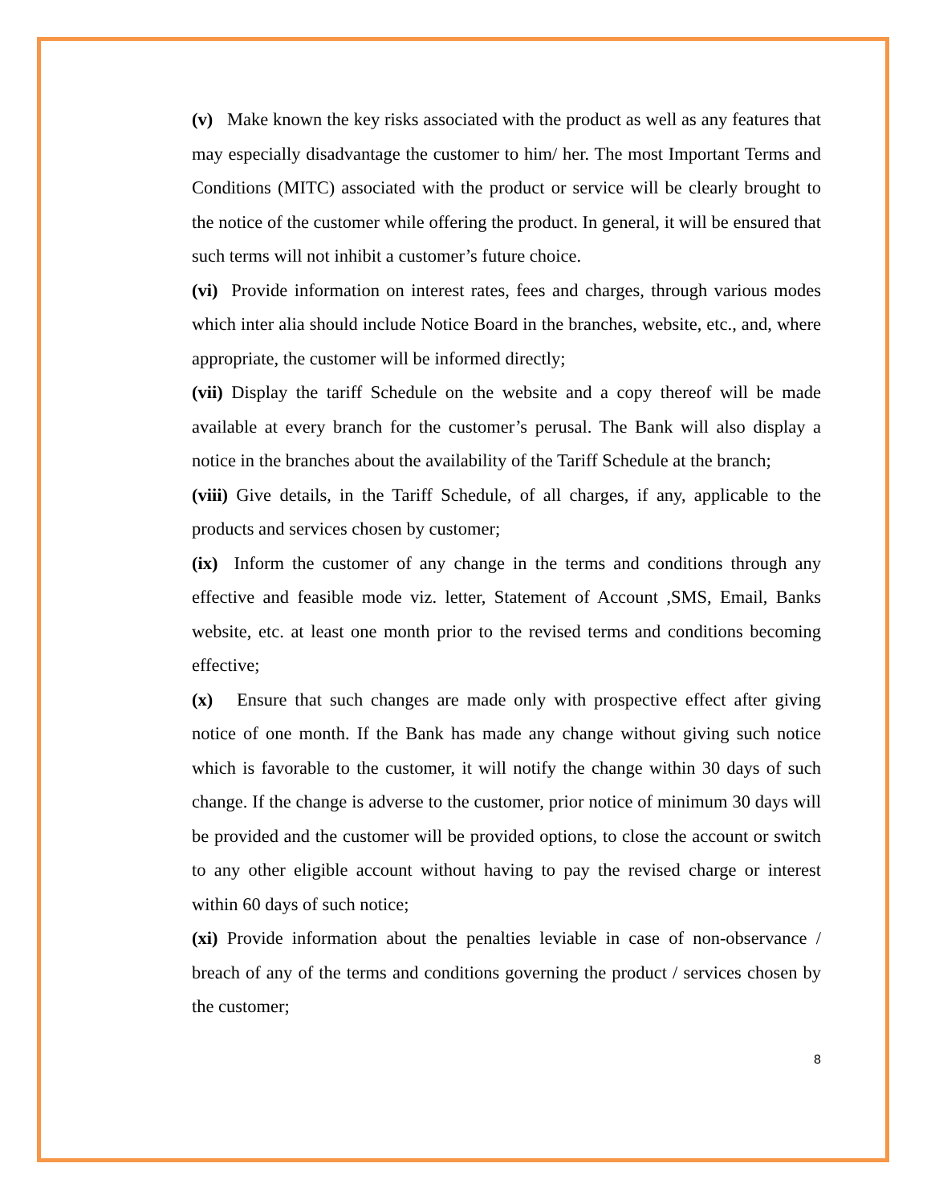(v) Make known the key risks associated with the product as well as any features that may especially disadvantage the customer to him/ her. The most Important Terms and Conditions (MITC) associated with the product or service will be clearly brought to the notice of the customer while offering the product. In general, it will be ensured that such terms will not inhibit a customer’s future choice.
(vi) Provide information on interest rates, fees and charges, through various modes which inter alia should include Notice Board in the branches, website, etc., and, where appropriate, the customer will be informed directly;
(vii) Display the tariff Schedule on the website and a copy thereof will be made available at every branch for the customer’s perusal. The Bank will also display a notice in the branches about the availability of the Tariff Schedule at the branch;
(viii) Give details, in the Tariff Schedule, of all charges, if any, applicable to the products and services chosen by customer;
(ix) Inform the customer of any change in the terms and conditions through any effective and feasible mode viz. letter, Statement of Account ,SMS, Email, Banks website, etc. at least one month prior to the revised terms and conditions becoming effective;
(x) Ensure that such changes are made only with prospective effect after giving notice of one month. If the Bank has made any change without giving such notice which is favorable to the customer, it will notify the change within 30 days of such change. If the change is adverse to the customer, prior notice of minimum 30 days will be provided and the customer will be provided options, to close the account or switch to any other eligible account without having to pay the revised charge or interest within 60 days of such notice;
(xi) Provide information about the penalties leviable in case of non-observance / breach of any of the terms and conditions governing the product / services chosen by the customer;
8